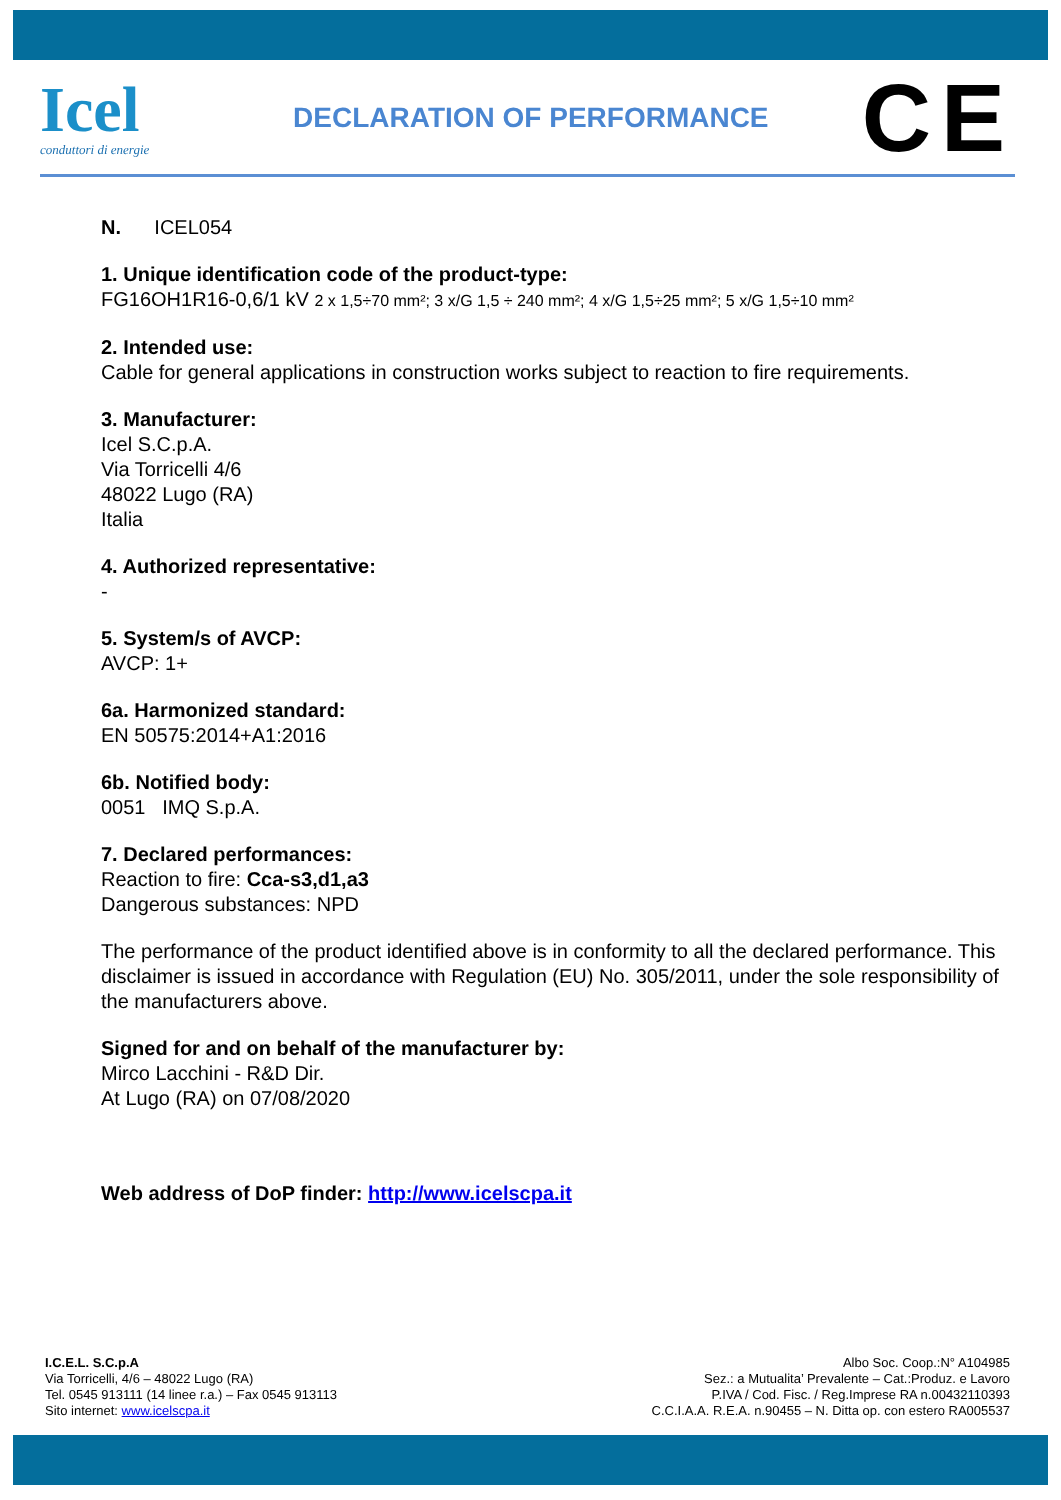Icel
conduttori di energie
DECLARATION OF PERFORMANCE
CE
N. ICEL054
1. Unique identification code of the product-type:
FG16OH1R16-0,6/1 kV 2 x 1,5÷70 mm²; 3 x/G 1,5 ÷ 240 mm²; 4 x/G 1,5÷25 mm²; 5 x/G 1,5÷10 mm²
2. Intended use:
Cable for general applications in construction works subject to reaction to fire requirements.
3. Manufacturer:
Icel S.C.p.A.
Via Torricelli 4/6
48022 Lugo (RA)
Italia
4. Authorized representative:
-
5. System/s of AVCP:
AVCP: 1+
6a. Harmonized standard:
EN 50575:2014+A1:2016
6b. Notified body:
0051 IMQ S.p.A.
7. Declared performances:
Reaction to fire: Cca-s3,d1,a3
Dangerous substances: NPD
The performance of the product identified above is in conformity to all the declared performance. This disclaimer is issued in accordance with Regulation (EU) No. 305/2011, under the sole responsibility of the manufacturers above.
Signed for and on behalf of the manufacturer by:
Mirco Lacchini - R&D Dir.
At Lugo (RA) on 07/08/2020
Web address of DoP finder: http://www.icelscpa.it
I.C.E.L. S.C.p.A
Via Torricelli, 4/6 – 48022 Lugo (RA)
Tel. 0545 913111 (14 linee r.a.) – Fax 0545 913113
Sito internet: www.icelscpa.it
Albo Soc. Coop.:N° A104985
Sez.: a Mutualita’ Prevalente – Cat.:Produz. e Lavoro
P.IVA / Cod. Fisc. / Reg.Imprese RA n.00432110393
C.C.I.A.A. R.E.A. n.90455 – N. Ditta op. con estero RA005537